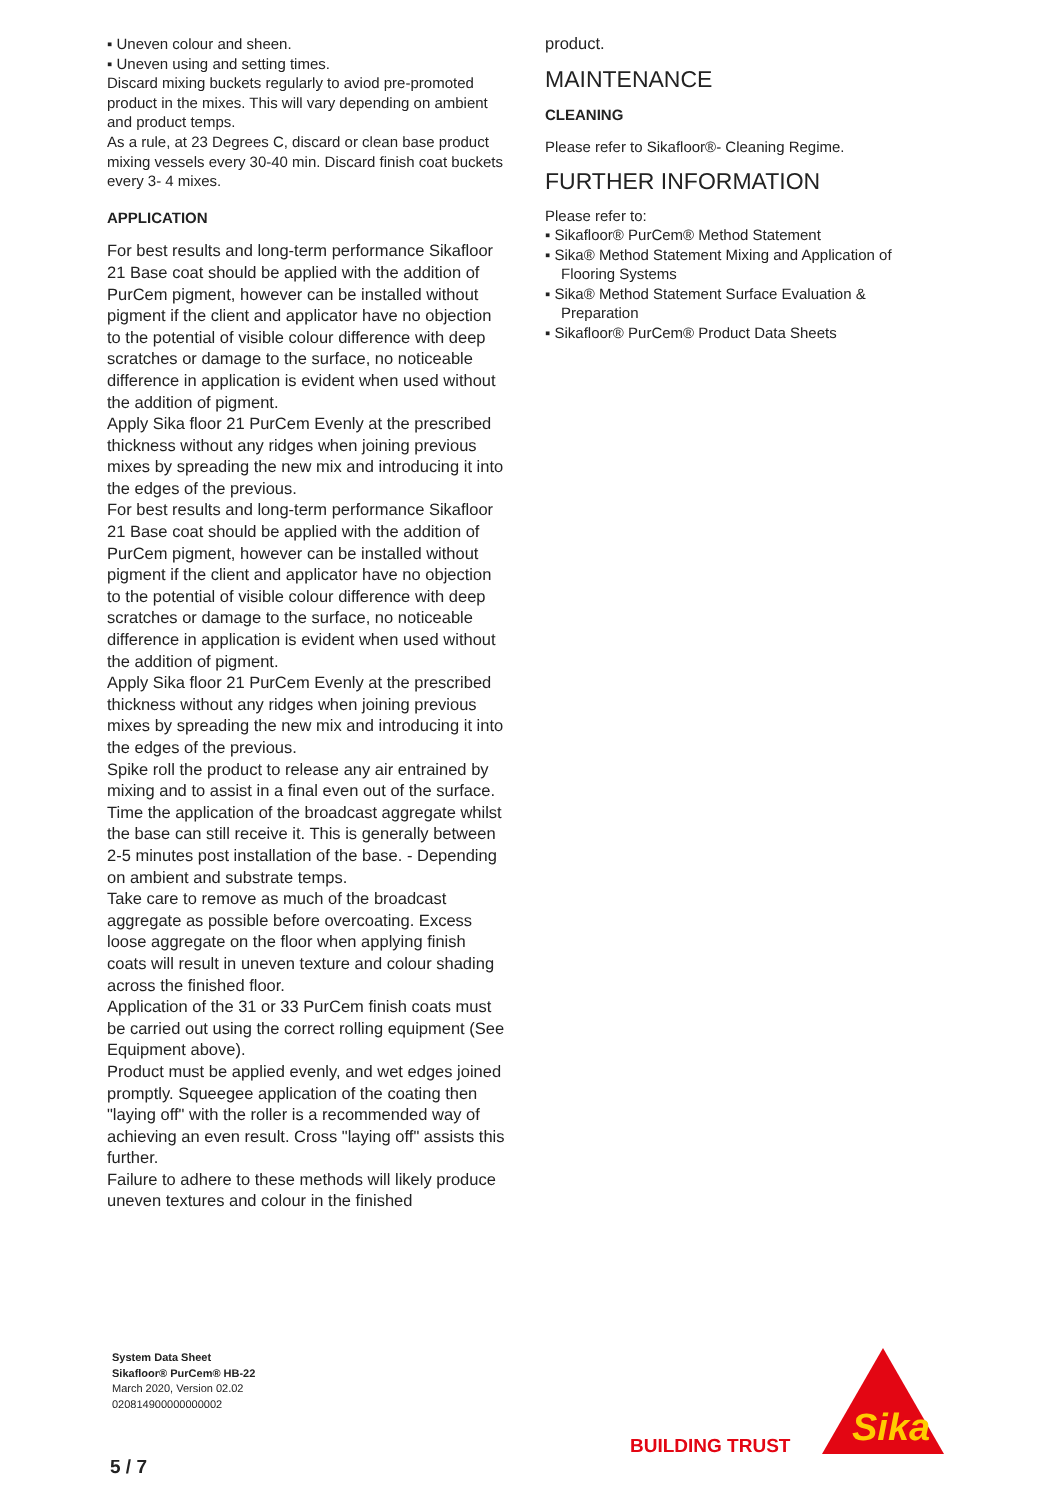▪ Uneven colour and sheen.
▪ Uneven using and setting times.
Discard mixing buckets regularly to aviod pre-promoted product in the mixes. This will vary depending on ambient and product temps.
As a rule, at 23 Degrees C, discard or clean base product mixing vessels every 30-40 min. Discard finish coat buckets every 3- 4 mixes.
APPLICATION
For best results and long-term performance Sika­floor 21 Base coat should be applied with the addition of PurCem pigment, however can be installed without pigment if the client and applicator have no objection to the potential of visible colour difference with deep scratches or damage to the surface, no noticeable difference in application is evident when used without the addition of pigment.
Apply Sika floor 21 PurCem Evenly at the prescribed thickness without any ridges when joining previous mixes by spreading the new mix and introducing it into the edges of the previous.
For best results and long-term performance Sikafloor 21 Base coat should be applied with the addition of PurCem pigment, however can be installed without pigment if the client and applicator have no objection to the potential of visible colour difference with deep scratches or damage to the surface, no noticeable difference in application is evident when used without the addition of pigment.
Apply Sika floor 21 PurCem Evenly at the prescribed thickness without any ridges when joining previous mixes by spreading the new mix and introducing it into the edges of the previous.
Spike roll the product to release any air entrained by mixing and to assist in a final even out of the surface.
Time the application of the broadcast aggregate whilst the base can still receive it. This is generally between 2-5 minutes post installation of the base. - Depending on ambient and substrate temps.
Take care to remove as much of the broadcast aggregate as possible before overcoating. Excess loose aggregate on the floor when applying finish coats will result in uneven texture and colour shading across the finished floor.
Application of the 31 or 33 PurCem finish coats must be carried out using the correct rolling equipment (See Equipment above).
Product must be applied evenly, and wet edges joined promptly. Squeegee application of the coating then "laying off" with the roller is a recommended way of achieving an even result. Cross "laying off" assists this further.
Failure to adhere to these methods will likely produce uneven textures and colour in the finished
product.
MAINTENANCE
CLEANING
Please refer to Sikafloor®- Cleaning Regime.
FURTHER INFORMATION
Please refer to:
▪ Sikafloor® PurCem® Method Statement
▪ Sika® Method Statement Mixing and Application of Flooring Systems
▪ Sika® Method Statement Surface Evaluation & Preparation
▪ Sikafloor® PurCem® Product Data Sheets
System Data Sheet
Sikafloor® PurCem® HB-22
March 2020, Version 02.02
020814900000000002
5 / 7
BUILDING TRUST
Sika